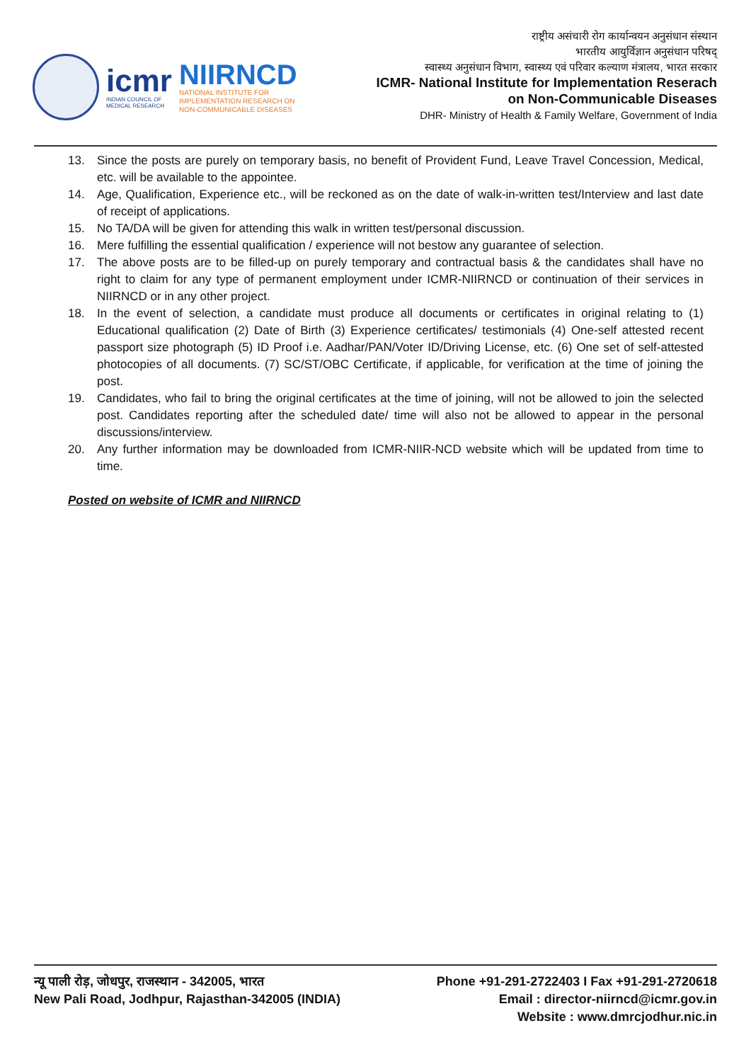icmr
INDIAN COUNCIL OF
MEDICAL RESEARCH
NIIRNCD
NATIONAL INSTITUTE FOR
IMPLEMENTATION RESEARCH ON
NON-COMMUNICABLE DISEASES
राष्ट्रीय असंचारी रोग कार्यान्वयन अनुसंधान संस्थान
भारतीय आयुर्विज्ञान अनुसंधान परिषद्
स्वास्थ्य अनुसंधान विभाग, स्वास्थ्य एवं परिवार कल्याण मंत्रालय, भारत सरकार
ICMR- National Institute for Implementation Reserach
on Non-Communicable Diseases
DHR- Ministry of Health & Family Welfare, Government of India
13. Since the posts are purely on temporary basis, no benefit of Provident Fund, Leave Travel Concession, Medical, etc. will be available to the appointee.
14. Age, Qualification, Experience etc., will be reckoned as on the date of walk-in-written test/Interview and last date of receipt of applications.
15. No TA/DA will be given for attending this walk in written test/personal discussion.
16. Mere fulfilling the essential qualification / experience will not bestow any guarantee of selection.
17. The above posts are to be filled-up on purely temporary and contractual basis & the candidates shall have no right to claim for any type of permanent employment under ICMR-NIIRNCD or continuation of their services in NIIRNCD or in any other project.
18. In the event of selection, a candidate must produce all documents or certificates in original relating to (1) Educational qualification (2) Date of Birth (3) Experience certificates/ testimonials (4) One-self attested recent passport size photograph (5) ID Proof i.e. Aadhar/PAN/Voter ID/Driving License, etc. (6) One set of self-attested photocopies of all documents. (7) SC/ST/OBC Certificate, if applicable, for verification at the time of joining the post.
19. Candidates, who fail to bring the original certificates at the time of joining, will not be allowed to join the selected post. Candidates reporting after the scheduled date/ time will also not be allowed to appear in the personal discussions/interview.
20. Any further information may be downloaded from ICMR-NIIR-NCD website which will be updated from time to time.
Posted on website of ICMR and NIIRNCD
न्यू पाली रोड़, जोधपुर, राजस्थान - 342005, भारत
New Pali Road, Jodhpur, Rajasthan-342005 (INDIA)
Phone +91-291-2722403 I Fax +91-291-2720618
Email : director-niirncd@icmr.gov.in
Website : www.dmrcjodhur.nic.in